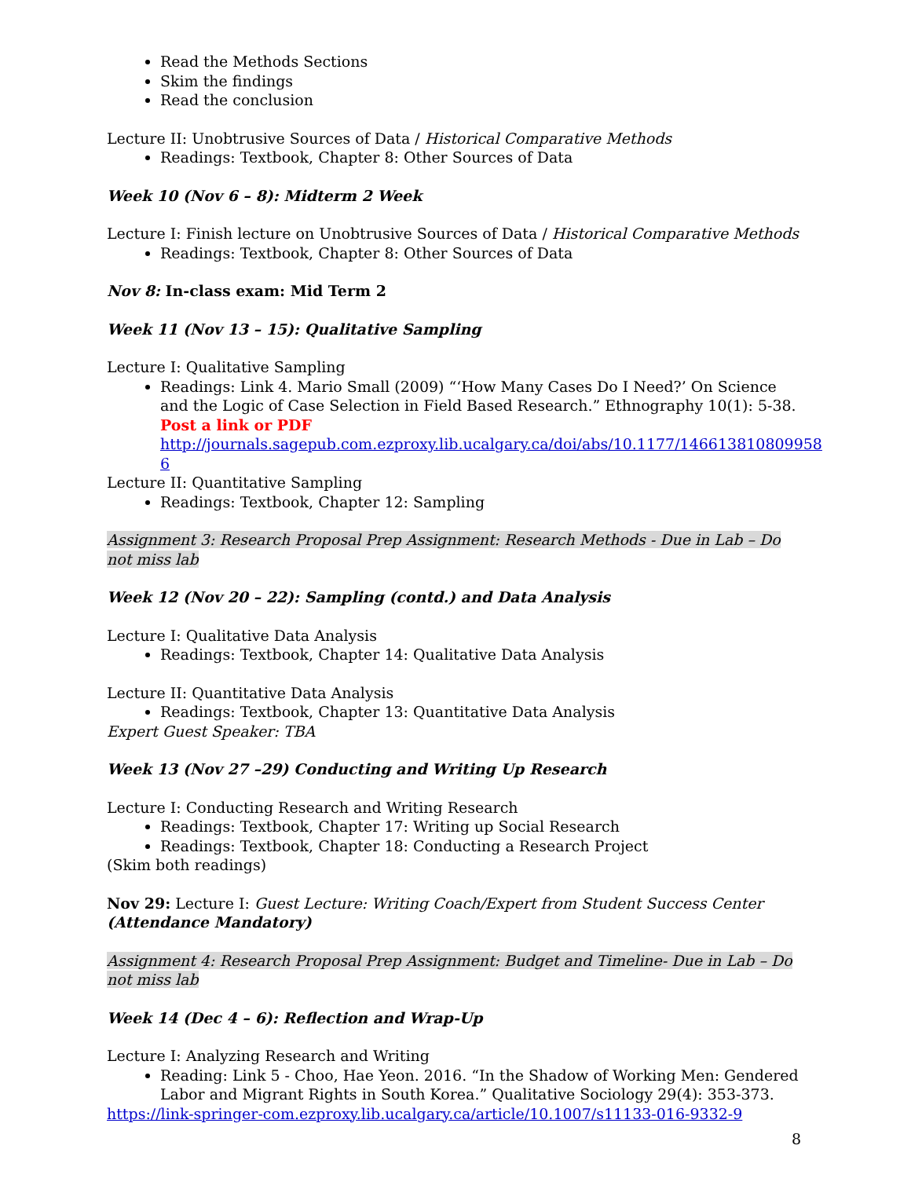Read the Methods Sections
Skim the findings
Read the conclusion
Lecture II: Unobtrusive Sources of Data / Historical Comparative Methods
Readings: Textbook, Chapter 8: Other Sources of Data
Week 10 (Nov 6 – 8): Midterm 2 Week
Lecture I: Finish lecture on Unobtrusive Sources of Data / Historical Comparative Methods
Readings: Textbook, Chapter 8: Other Sources of Data
Nov 8: In-class exam: Mid Term 2
Week 11 (Nov 13 – 15): Qualitative Sampling
Lecture I: Qualitative Sampling
Readings: Link 4. Mario Small (2009) “‘How Many Cases Do I Need?’ On Science and the Logic of Case Selection in Field Based Research.” Ethnography 10(1): 5-38.
Post a link or PDF
http://journals.sagepub.com.ezproxy.lib.ucalgary.ca/doi/abs/10.1177/146613810809958 6
Lecture II: Quantitative Sampling
Readings: Textbook, Chapter 12: Sampling
Assignment 3: Research Proposal Prep Assignment: Research Methods - Due in Lab – Do not miss lab
Week 12 (Nov 20 – 22): Sampling (contd.) and Data Analysis
Lecture I: Qualitative Data Analysis
Readings: Textbook, Chapter 14: Qualitative Data Analysis
Lecture II: Quantitative Data Analysis
Readings: Textbook, Chapter 13: Quantitative Data Analysis
Expert Guest Speaker: TBA
Week 13 (Nov 27 –29) Conducting and Writing Up Research
Lecture I: Conducting Research and Writing Research
Readings: Textbook, Chapter 17: Writing up Social Research
Readings: Textbook, Chapter 18: Conducting a Research Project
(Skim both readings)
Nov 29: Lecture I: Guest Lecture: Writing Coach/Expert from Student Success Center (Attendance Mandatory)
Assignment 4: Research Proposal Prep Assignment: Budget and Timeline- Due in Lab – Do not miss lab
Week 14 (Dec 4 – 6): Reflection and Wrap-Up
Lecture I: Analyzing Research and Writing
Reading: Link 5 - Choo, Hae Yeon. 2016. “In the Shadow of Working Men: Gendered Labor and Migrant Rights in South Korea.” Qualitative Sociology 29(4): 353-373.
https://link-springer-com.ezproxy.lib.ucalgary.ca/article/10.1007/s11133-016-9332-9
8